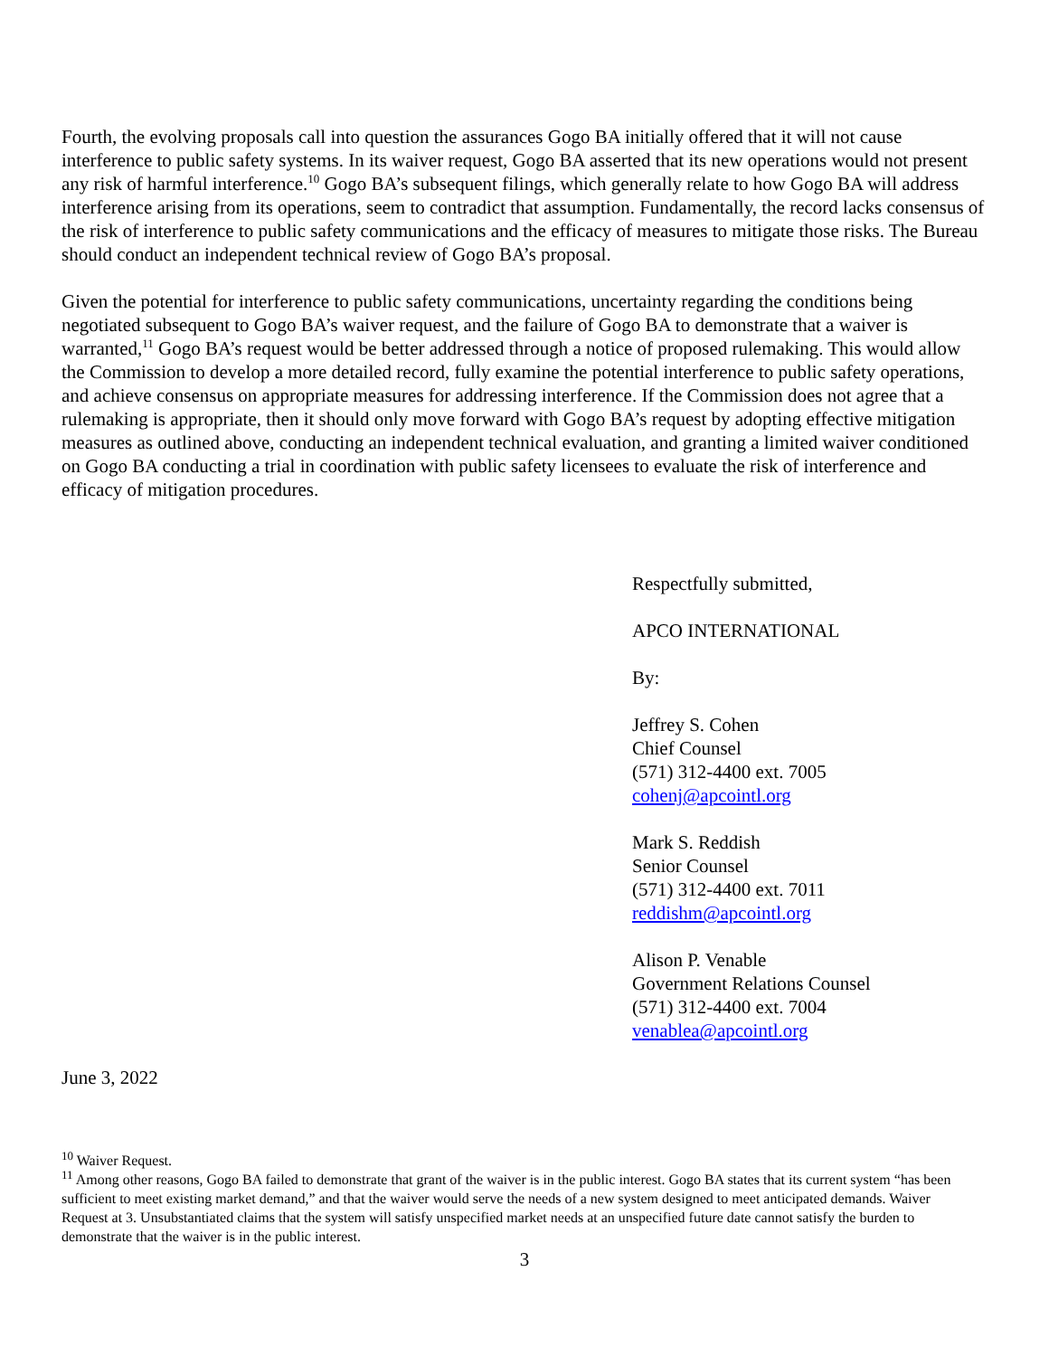Fourth, the evolving proposals call into question the assurances Gogo BA initially offered that it will not cause interference to public safety systems. In its waiver request, Gogo BA asserted that its new operations would not present any risk of harmful interference.<sup>10</sup> Gogo BA’s subsequent filings, which generally relate to how Gogo BA will address interference arising from its operations, seem to contradict that assumption. Fundamentally, the record lacks consensus of the risk of interference to public safety communications and the efficacy of measures to mitigate those risks. The Bureau should conduct an independent technical review of Gogo BA’s proposal.
Given the potential for interference to public safety communications, uncertainty regarding the conditions being negotiated subsequent to Gogo BA’s waiver request, and the failure of Gogo BA to demonstrate that a waiver is warranted,<sup>11</sup> Gogo BA’s request would be better addressed through a notice of proposed rulemaking. This would allow the Commission to develop a more detailed record, fully examine the potential interference to public safety operations, and achieve consensus on appropriate measures for addressing interference. If the Commission does not agree that a rulemaking is appropriate, then it should only move forward with Gogo BA’s request by adopting effective mitigation measures as outlined above, conducting an independent technical evaluation, and granting a limited waiver conditioned on Gogo BA conducting a trial in coordination with public safety licensees to evaluate the risk of interference and efficacy of mitigation procedures.
Respectfully submitted,
APCO INTERNATIONAL
By:
Jeffrey S. Cohen
Chief Counsel
(571) 312-4400 ext. 7005
cohenj@apcointl.org
Mark S. Reddish
Senior Counsel
(571) 312-4400 ext. 7011
reddishm@apcointl.org
Alison P. Venable
Government Relations Counsel
(571) 312-4400 ext. 7004
venablea@apcointl.org
June 3, 2022
<sup>10</sup> Waiver Request.
<sup>11</sup> Among other reasons, Gogo BA failed to demonstrate that grant of the waiver is in the public interest. Gogo BA states that its current system “has been sufficient to meet existing market demand,” and that the waiver would serve the needs of a new system designed to meet anticipated demands. Waiver Request at 3. Unsubstantiated claims that the system will satisfy unspecified market needs at an unspecified future date cannot satisfy the burden to demonstrate that the waiver is in the public interest.
3